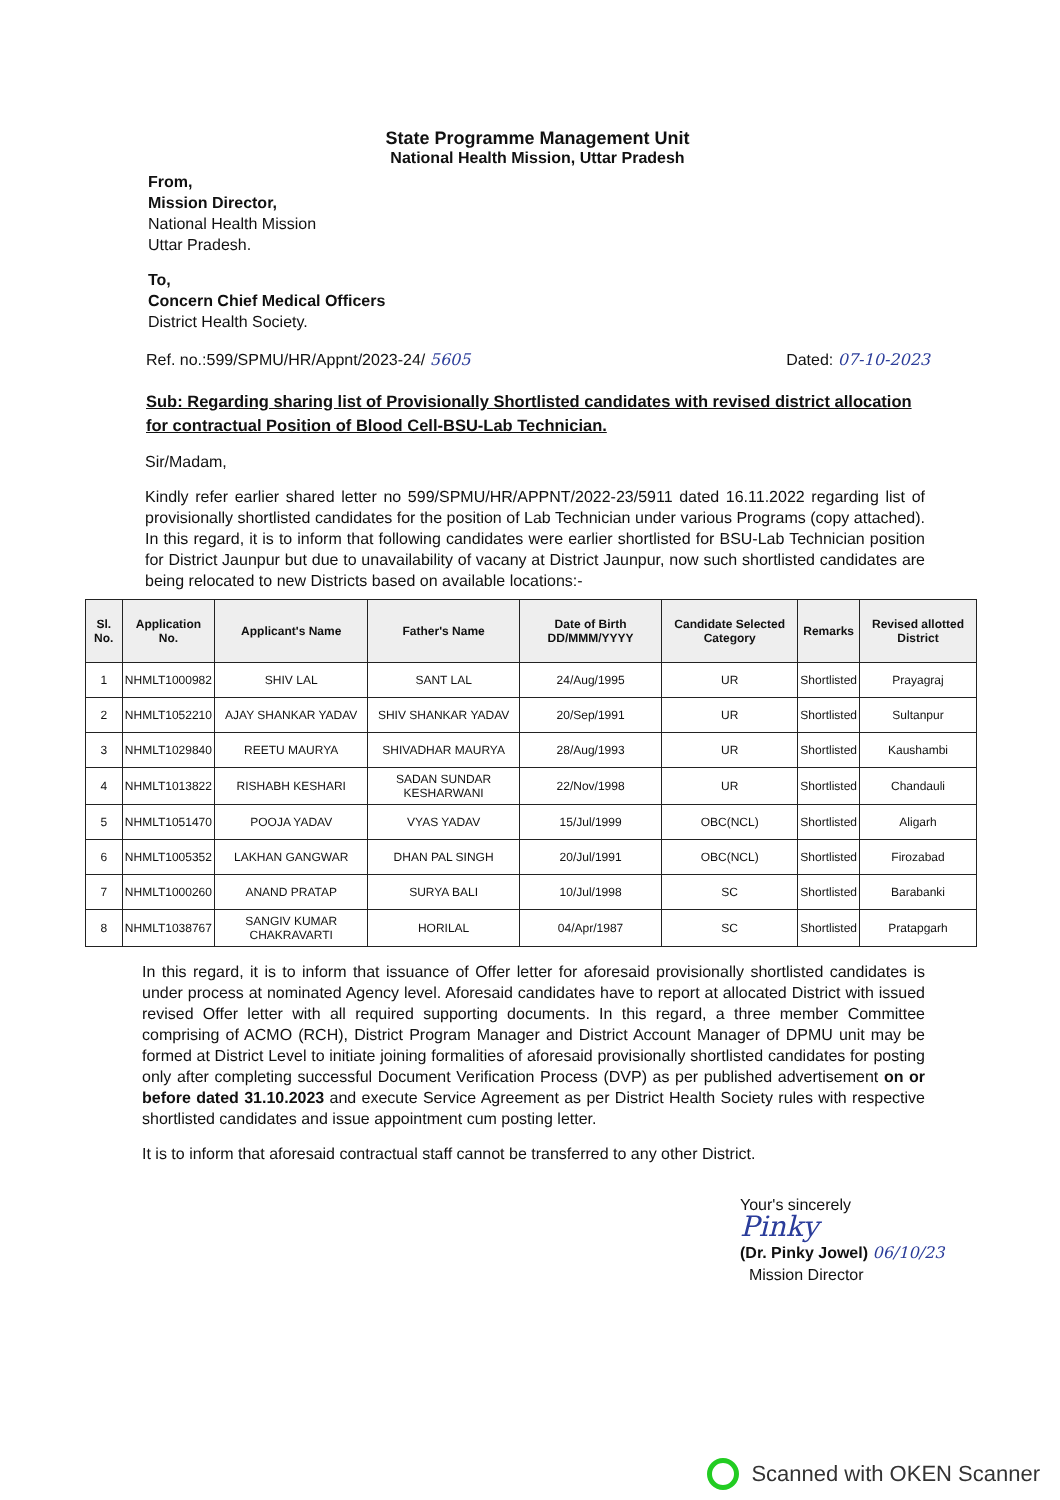State Programme Management Unit
National Health Mission, Uttar Pradesh
From,
Mission Director,
National Health Mission
Uttar Pradesh.
To,
Concern Chief Medical Officers
District Health Society.
Ref. no.:599/SPMU/HR/Appnt/2023-24/ 5605 Dated: 07-10-2023
Sub: Regarding sharing list of Provisionally Shortlisted candidates with revised district allocation for contractual Position of Blood Cell-BSU-Lab Technician.
Sir/Madam,
Kindly refer earlier shared letter no 599/SPMU/HR/APPNT/2022-23/5911 dated 16.11.2022 regarding list of provisionally shortlisted candidates for the position of Lab Technician under various Programs (copy attached). In this regard, it is to inform that following candidates were earlier shortlisted for BSU-Lab Technician position for District Jaunpur but due to unavailability of vacany at District Jaunpur, now such shortlisted candidates are being relocated to new Districts based on available locations:-
| Sl. No. | Application No. | Applicant's Name | Father's Name | Date of Birth DD/MMM/YYYY | Candidate Selected Category | Remarks | Revised allotted District |
| --- | --- | --- | --- | --- | --- | --- | --- |
| 1 | NHMLT1000982 | SHIV LAL | SANT LAL | 24/Aug/1995 | UR | Shortlisted | Prayagraj |
| 2 | NHMLT1052210 | AJAY SHANKAR YADAV | SHIV SHANKAR YADAV | 20/Sep/1991 | UR | Shortlisted | Sultanpur |
| 3 | NHMLT1029840 | REETU MAURYA | SHIVADHAR MAURYA | 28/Aug/1993 | UR | Shortlisted | Kaushambi |
| 4 | NHMLT1013822 | RISHABH KESHARI | SADAN SUNDAR KESHARWANI | 22/Nov/1998 | UR | Shortlisted | Chandauli |
| 5 | NHMLT1051470 | POOJA YADAV | VYAS YADAV | 15/Jul/1999 | OBC(NCL) | Shortlisted | Aligarh |
| 6 | NHMLT1005352 | LAKHAN GANGWAR | DHAN PAL SINGH | 20/Jul/1991 | OBC(NCL) | Shortlisted | Firozabad |
| 7 | NHMLT1000260 | ANAND PRATAP | SURYA BALI | 10/Jul/1998 | SC | Shortlisted | Barabanki |
| 8 | NHMLT1038767 | SANGIV KUMAR CHAKRAVARTI | HORILAL | 04/Apr/1987 | SC | Shortlisted | Pratapgarh |
In this regard, it is to inform that issuance of Offer letter for aforesaid provisionally shortlisted candidates is under process at nominated Agency level. Aforesaid candidates have to report at allocated District with issued revised Offer letter with all required supporting documents. In this regard, a three member Committee comprising of ACMO (RCH), District Program Manager and District Account Manager of DPMU unit may be formed at District Level to initiate joining formalities of aforesaid provisionally shortlisted candidates for posting only after completing successful Document Verification Process (DVP) as per published advertisement on or before dated 31.10.2023 and execute Service Agreement as per District Health Society rules with respective shortlisted candidates and issue appointment cum posting letter.
It is to inform that aforesaid contractual staff cannot be transferred to any other District.
Your's sincerely
Pinky
(Dr. Pinky Jowel) 06/10/23
Mission Director
Scanned with OKEN Scanner